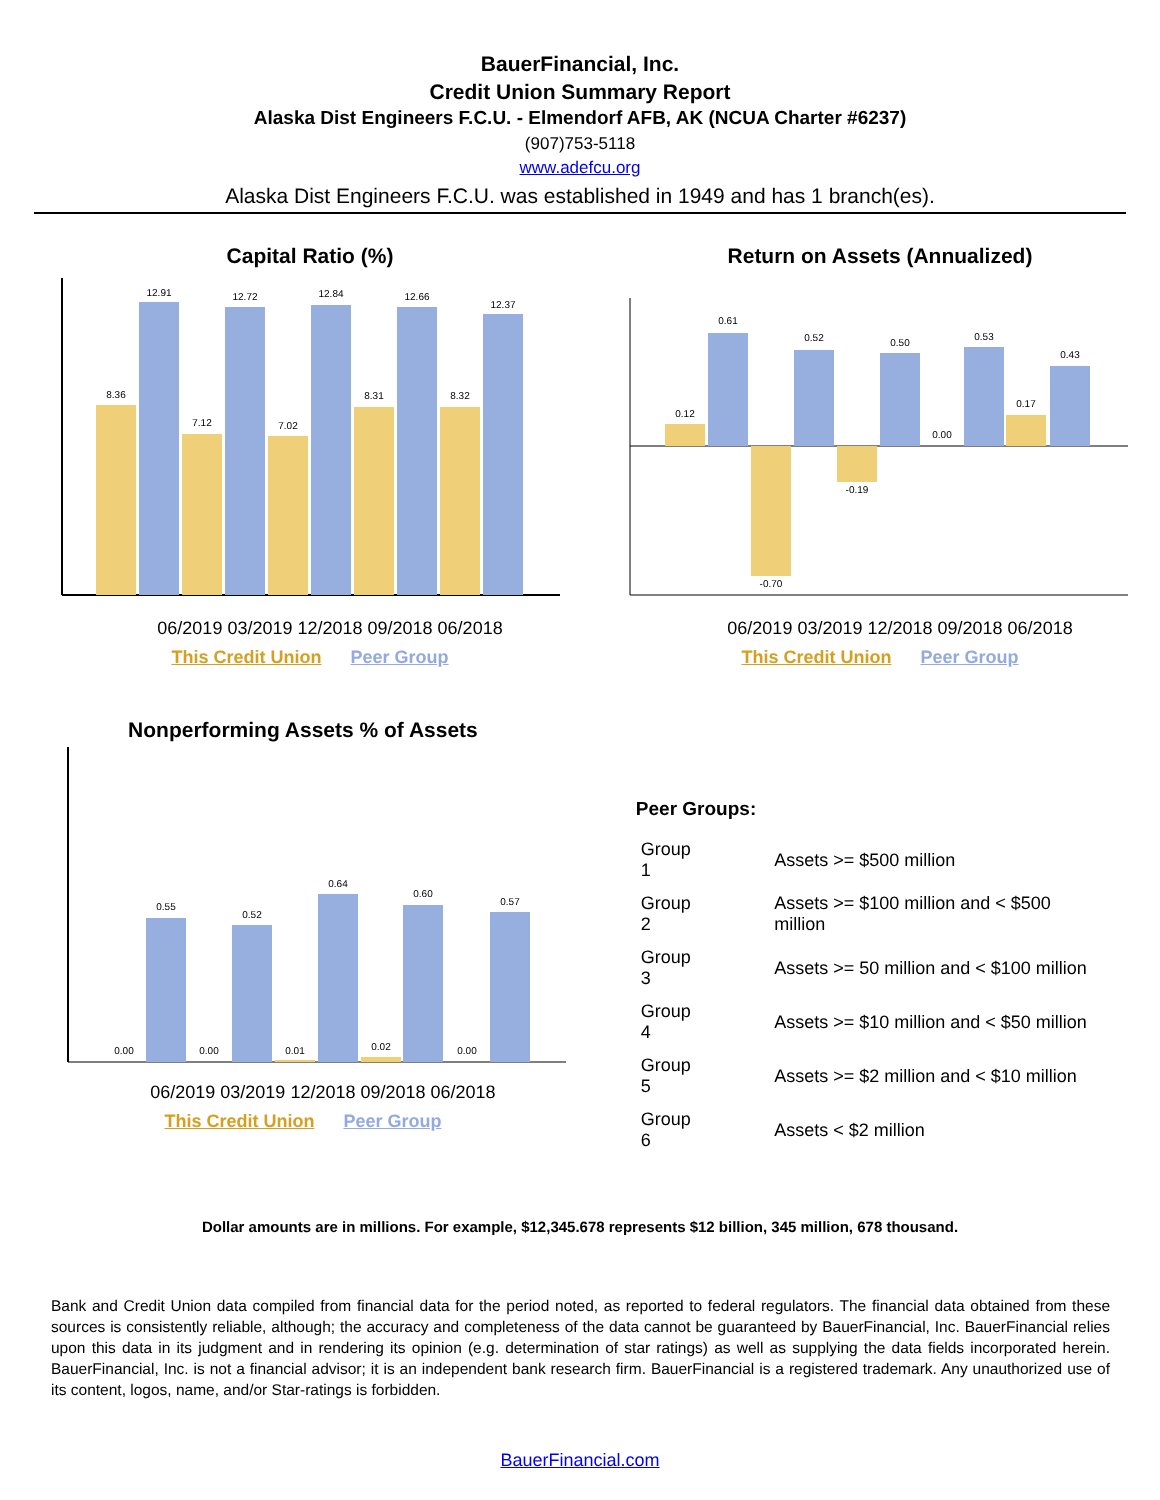BauerFinancial, Inc.
Credit Union Summary Report
Alaska Dist Engineers F.C.U. - Elmendorf AFB, AK (NCUA Charter #6237)
(907)753-5118
www.adefcu.org
Alaska Dist Engineers F.C.U. was established in 1949 and has 1 branch(es).
Capital Ratio (%)
8.36
12.91
7.12
12.72
7.02
12.84
8.31
12.66
8.32
12.37
06/2019 03/2019 12/2018 09/2018 06/2018
This Credit Union Peer Group
Return on Assets (Annualized)
0.12
0.61
-0.70
0.52
-0.19
0.50
0.00
0.53
0.17
0.43
06/2019 03/2019 12/2018 09/2018 06/2018
This Credit Union Peer Group
Nonperforming Assets % of Assets
0.00
0.55
0.00
0.52
0.01
0.64
0.02
0.60
0.00
0.57
06/2019 03/2019 12/2018 09/2018 06/2018
This Credit Union Peer Group
Peer Groups:
| Group 1 | Assets >= $500 million |
| Group 2 | Assets >= $100 million and < $500 million |
| Group 3 | Assets >= 50 million and < $100 million |
| Group 4 | Assets >= $10 million and < $50 million |
| Group 5 | Assets >= $2 million and < $10 million |
| Group 6 | Assets < $2 million |
Dollar amounts are in millions. For example, $12,345.678 represents $12 billion, 345 million, 678 thousand.
Bank and Credit Union data compiled from financial data for the period noted, as reported to federal regulators. The financial data obtained from these sources is consistently reliable, although; the accuracy and completeness of the data cannot be guaranteed by BauerFinancial, Inc. BauerFinancial relies upon this data in its judgment and in rendering its opinion (e.g. determination of star ratings) as well as supplying the data fields incorporated herein. BauerFinancial, Inc. is not a financial advisor; it is an independent bank research firm. BauerFinancial is a registered trademark. Any unauthorized use of its content, logos, name, and/or Star-ratings is forbidden.
BauerFinancial.com